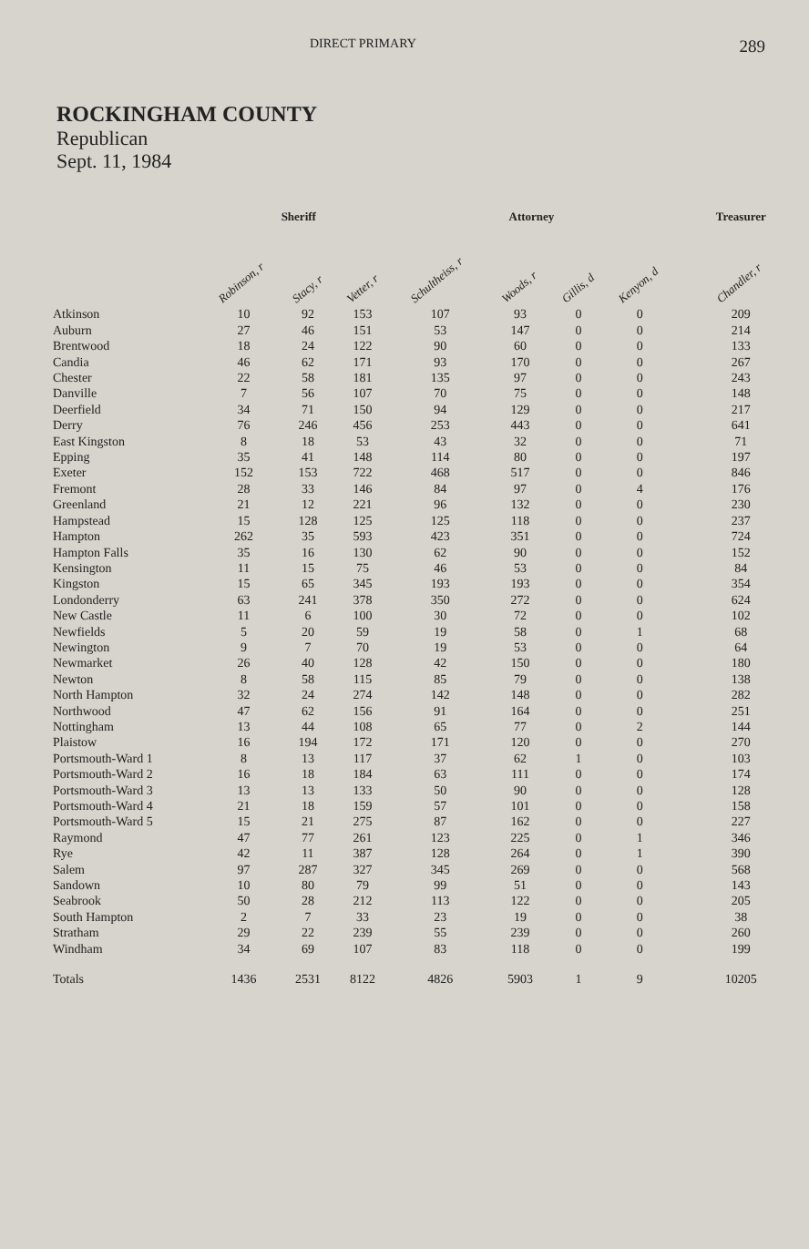DIRECT PRIMARY 289
ROCKINGHAM COUNTY
Republican
Sept. 11, 1984
| | Sheriff | | | Attorney | | | | Treasurer |
| --- | --- | --- | --- | --- | --- | --- | --- | --- |
| | Robinson, r | Stacy, r | Vetter, r | Schultheiss, r | Woods, r | Gillis, d | Kenyon, d | Chandler, r |
| Atkinson | 10 | 92 | 153 | 107 | 93 | 0 | 0 | 209 |
| Auburn | 27 | 46 | 151 | 53 | 147 | 0 | 0 | 214 |
| Brentwood | 18 | 24 | 122 | 90 | 60 | 0 | 0 | 133 |
| Candia | 46 | 62 | 171 | 93 | 170 | 0 | 0 | 267 |
| Chester | 22 | 58 | 181 | 135 | 97 | 0 | 0 | 243 |
| Danville | 7 | 56 | 107 | 70 | 75 | 0 | 0 | 148 |
| Deerfield | 34 | 71 | 150 | 94 | 129 | 0 | 0 | 217 |
| Derry | 76 | 246 | 456 | 253 | 443 | 0 | 0 | 641 |
| East Kingston | 8 | 18 | 53 | 43 | 32 | 0 | 0 | 71 |
| Epping | 35 | 41 | 148 | 114 | 80 | 0 | 0 | 197 |
| Exeter | 152 | 153 | 722 | 468 | 517 | 0 | 0 | 846 |
| Fremont | 28 | 33 | 146 | 84 | 97 | 0 | 4 | 176 |
| Greenland | 21 | 12 | 221 | 96 | 132 | 0 | 0 | 230 |
| Hampstead | 15 | 128 | 125 | 125 | 118 | 0 | 0 | 237 |
| Hampton | 262 | 35 | 593 | 423 | 351 | 0 | 0 | 724 |
| Hampton Falls | 35 | 16 | 130 | 62 | 90 | 0 | 0 | 152 |
| Kensington | 11 | 15 | 75 | 46 | 53 | 0 | 0 | 84 |
| Kingston | 15 | 65 | 345 | 193 | 193 | 0 | 0 | 354 |
| Londonderry | 63 | 241 | 378 | 350 | 272 | 0 | 0 | 624 |
| New Castle | 11 | 6 | 100 | 30 | 72 | 0 | 0 | 102 |
| Newfields | 5 | 20 | 59 | 19 | 58 | 0 | 1 | 68 |
| Newington | 9 | 7 | 70 | 19 | 53 | 0 | 0 | 64 |
| Newmarket | 26 | 40 | 128 | 42 | 150 | 0 | 0 | 180 |
| Newton | 8 | 58 | 115 | 85 | 79 | 0 | 0 | 138 |
| North Hampton | 32 | 24 | 274 | 142 | 148 | 0 | 0 | 282 |
| Northwood | 47 | 62 | 156 | 91 | 164 | 0 | 0 | 251 |
| Nottingham | 13 | 44 | 108 | 65 | 77 | 0 | 2 | 144 |
| Plaistow | 16 | 194 | 172 | 171 | 120 | 0 | 0 | 270 |
| Portsmouth-Ward 1 | 8 | 13 | 117 | 37 | 62 | 1 | 0 | 103 |
| Portsmouth-Ward 2 | 16 | 18 | 184 | 63 | 111 | 0 | 0 | 174 |
| Portsmouth-Ward 3 | 13 | 13 | 133 | 50 | 90 | 0 | 0 | 128 |
| Portsmouth-Ward 4 | 21 | 18 | 159 | 57 | 101 | 0 | 0 | 158 |
| Portsmouth-Ward 5 | 15 | 21 | 275 | 87 | 162 | 0 | 0 | 227 |
| Raymond | 47 | 77 | 261 | 123 | 225 | 0 | 1 | 346 |
| Rye | 42 | 11 | 387 | 128 | 264 | 0 | 1 | 390 |
| Salem | 97 | 287 | 327 | 345 | 269 | 0 | 0 | 568 |
| Sandown | 10 | 80 | 79 | 99 | 51 | 0 | 0 | 143 |
| Seabrook | 50 | 28 | 212 | 113 | 122 | 0 | 0 | 205 |
| South Hampton | 2 | 7 | 33 | 23 | 19 | 0 | 0 | 38 |
| Stratham | 29 | 22 | 239 | 55 | 239 | 0 | 0 | 260 |
| Windham | 34 | 69 | 107 | 83 | 118 | 0 | 0 | 199 |
| Totals | 1436 | 2531 | 8122 | 4826 | 5903 | 1 | 9 | 10205 |